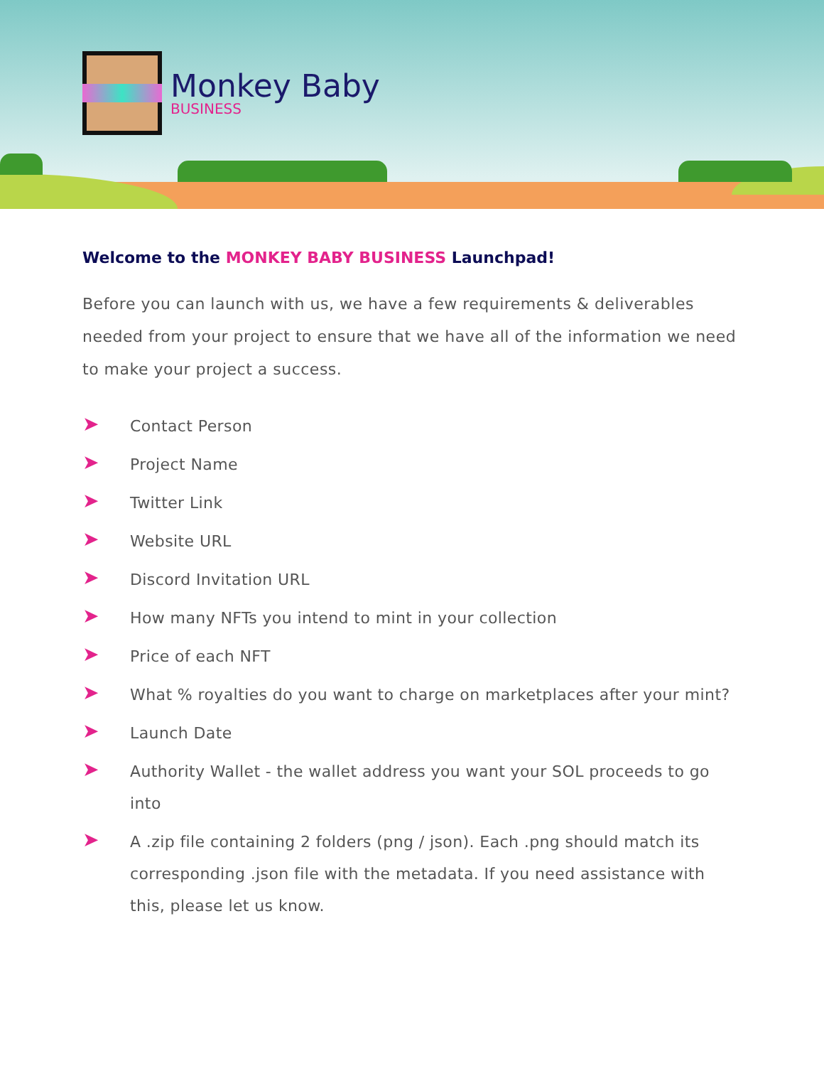Monkey Baby
BUSINESS
Welcome to the MONKEY BABY BUSINESS Launchpad!
Before you can launch with us, we have a few requirements & deliverables needed from your project to ensure that we have all of the information we need to make your project a success.
➤ Contact Person
➤ Project Name
➤ Twitter Link
➤ Website URL
➤ Discord Invitation URL
➤ How many NFTs you intend to mint in your collection
➤ Price of each NFT
➤ What % royalties do you want to charge on marketplaces after your mint?
➤ Launch Date
➤ Authority Wallet - the wallet address you want your SOL proceeds to go into
➤ A .zip file containing 2 folders (png / json). Each .png should match its corresponding .json file with the metadata. If you need assistance with this, please let us know.